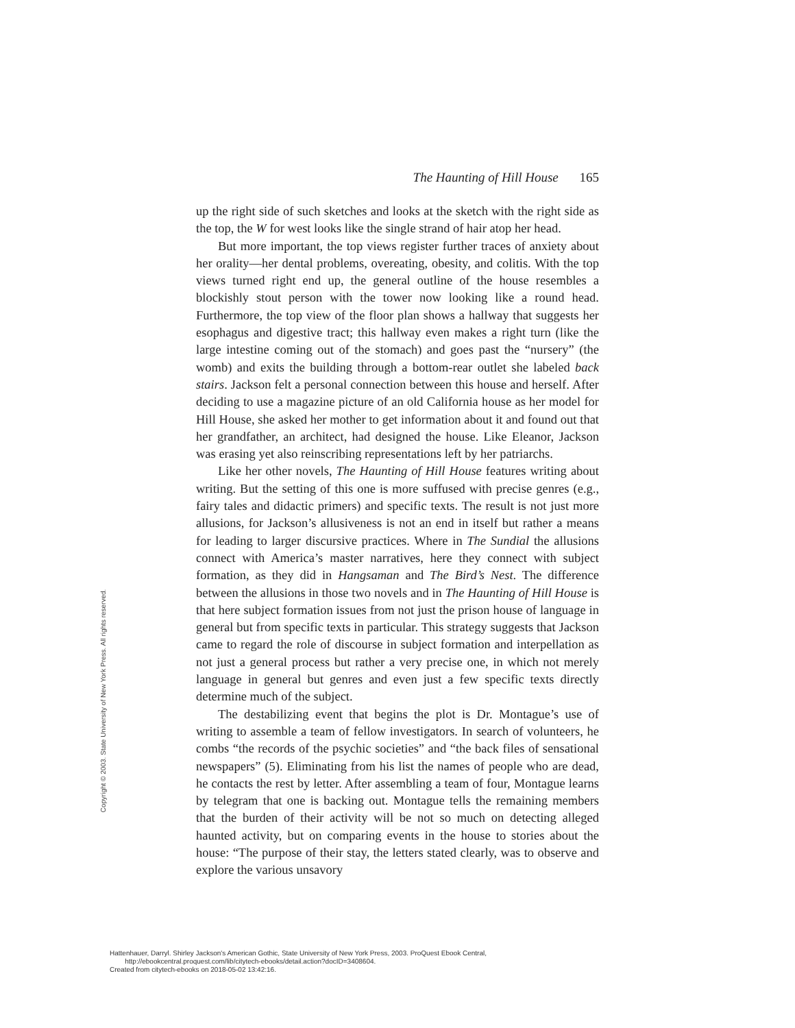The Haunting of Hill House 165
Copyright © 2003. State University of New York Press. All rights reserved.
up the right side of such sketches and looks at the sketch with the right side as the top, the W for west looks like the single strand of hair atop her head.
But more important, the top views register further traces of anxiety about her orality—her dental problems, overeating, obesity, and colitis. With the top views turned right end up, the general outline of the house resembles a blockishly stout person with the tower now looking like a round head. Furthermore, the top view of the floor plan shows a hallway that suggests her esophagus and digestive tract; this hallway even makes a right turn (like the large intestine coming out of the stomach) and goes past the “nursery” (the womb) and exits the building through a bottom-rear outlet she labeled back stairs. Jackson felt a personal connection between this house and herself. After deciding to use a magazine picture of an old California house as her model for Hill House, she asked her mother to get information about it and found out that her grandfather, an architect, had designed the house. Like Eleanor, Jackson was erasing yet also reinscribing representations left by her patriarchs.
Like her other novels, The Haunting of Hill House features writing about writing. But the setting of this one is more suffused with precise genres (e.g., fairy tales and didactic primers) and specific texts. The result is not just more allusions, for Jackson’s allusiveness is not an end in itself but rather a means for leading to larger discursive practices. Where in The Sundial the allusions connect with America’s master narratives, here they connect with subject formation, as they did in Hangsaman and The Bird’s Nest. The difference between the allusions in those two novels and in The Haunting of Hill House is that here subject formation issues from not just the prison house of language in general but from specific texts in particular. This strategy suggests that Jackson came to regard the role of discourse in subject formation and interpellation as not just a general process but rather a very precise one, in which not merely language in general but genres and even just a few specific texts directly determine much of the subject.
The destabilizing event that begins the plot is Dr. Montague’s use of writing to assemble a team of fellow investigators. In search of volunteers, he combs “the records of the psychic societies” and “the back files of sensational newspapers” (5). Eliminating from his list the names of people who are dead, he contacts the rest by letter. After assembling a team of four, Montague learns by telegram that one is backing out. Montague tells the remaining members that the burden of their activity will be not so much on detecting alleged haunted activity, but on comparing events in the house to stories about the house: “The purpose of their stay, the letters stated clearly, was to observe and explore the various unsavory
Hattenhauer, Darryl. Shirley Jackson's American Gothic, State University of New York Press, 2003. ProQuest Ebook Central,
http://ebookcentral.proquest.com/lib/citytech-ebooks/detail.action?docID=3408604.
Created from citytech-ebooks on 2018-05-02 13:42:16.